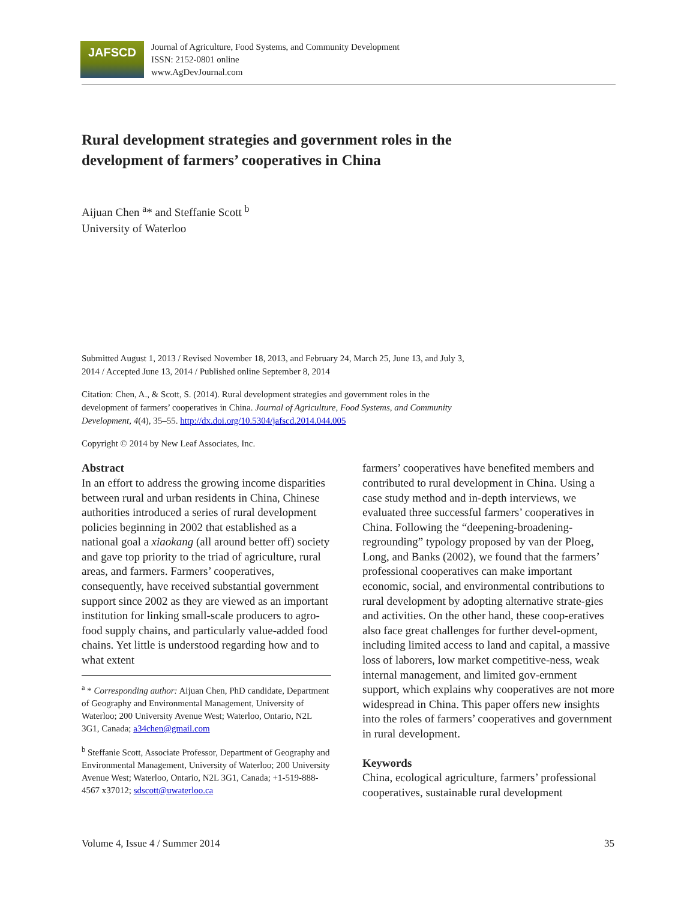JAFSCD
Journal of Agriculture, Food Systems, and Community Development
ISSN: 2152-0801 online
www.AgDevJournal.com
Rural development strategies and government roles in the development of farmers’ cooperatives in China
Aijuan Chen <sup>a</sup>* and Steffanie Scott <sup>b</sup>
University of Waterloo
Submitted August 1, 2013 / Revised November 18, 2013, and February 24, March 25, June 13, and July 3, 2014 / Accepted June 13, 2014 / Published online September 8, 2014
Citation: Chen, A., & Scott, S. (2014). Rural development strategies and government roles in the development of farmers’ cooperatives in China. Journal of Agriculture, Food Systems, and Community Development, 4(4), 35–55. http://dx.doi.org/10.5304/jafscd.2014.044.005
Copyright © 2014 by New Leaf Associates, Inc.
Abstract
In an effort to address the growing income disparities between rural and urban residents in China, Chinese authorities introduced a series of rural development policies beginning in 2002 that established as a national goal a xiaokang (all around better off) society and gave top priority to the triad of agriculture, rural areas, and farmers. Farmers’ cooperatives, consequently, have received substantial government support since 2002 as they are viewed as an important institution for linking small-scale producers to agro-food supply chains, and particularly value-added food chains. Yet little is understood regarding how and to what extent
<sup>a</sup> * Corresponding author: Aijuan Chen, PhD candidate, Department of Geography and Environmental Management, University of Waterloo; 200 University Avenue West; Waterloo, Ontario, N2L 3G1, Canada; a34chen@gmail.com
<sup>b</sup> Steffanie Scott, Associate Professor, Department of Geography and Environmental Management, University of Waterloo; 200 University Avenue West; Waterloo, Ontario, N2L 3G1, Canada; +1-519-888-4567 x37012; sdscott@uwaterloo.ca
farmers’ cooperatives have benefited members and contributed to rural development in China. Using a case study method and in-depth interviews, we evaluated three successful farmers’ cooperatives in China. Following the “deepening-broadening-regrounding” typology proposed by van der Ploeg, Long, and Banks (2002), we found that the farmers’ professional cooperatives can make important economic, social, and environmental contributions to rural development by adopting alternative strate-gies and activities. On the other hand, these coop-eratives also face great challenges for further devel-opment, including limited access to land and capital, a massive loss of laborers, low market competitive-ness, weak internal management, and limited gov-ernment support, which explains why cooperatives are not more widespread in China. This paper offers new insights into the roles of farmers’ cooperatives and government in rural development.
Keywords
China, ecological agriculture, farmers’ professional cooperatives, sustainable rural development
Volume 4, Issue 4 / Summer 2014 35